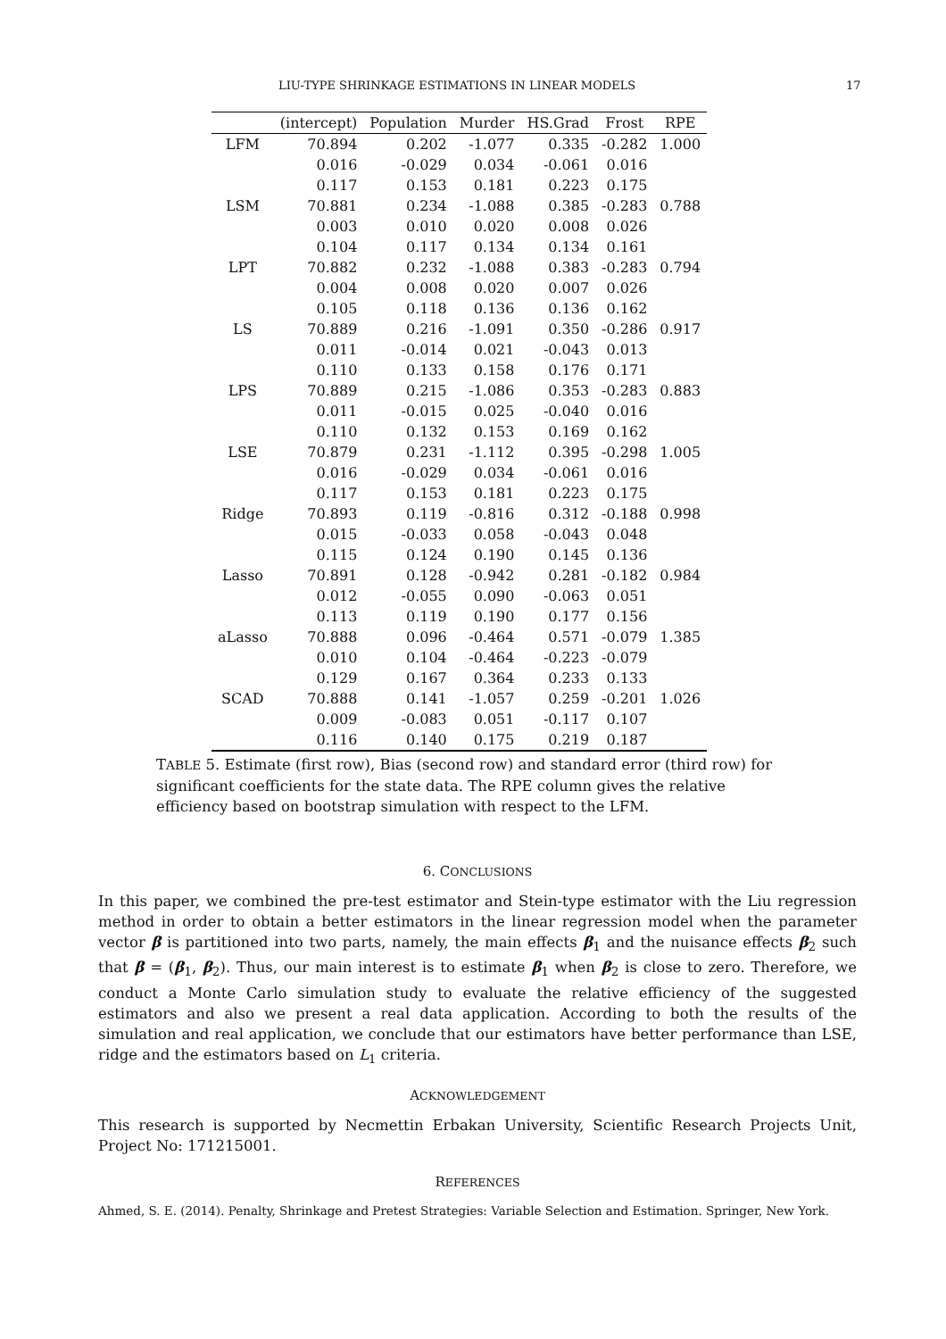LIU-TYPE SHRINKAGE ESTIMATIONS IN LINEAR MODELS 17
| | (intercept) | Population | Murder | HS.Grad | Frost | RPE |
| --- | --- | --- | --- | --- | --- | --- |
| LFM | 70.894 | 0.202 | -1.077 | 0.335 | -0.282 | 1.000 |
| | 0.016 | -0.029 | 0.034 | -0.061 | 0.016 | |
| | 0.117 | 0.153 | 0.181 | 0.223 | 0.175 | |
| LSM | 70.881 | 0.234 | -1.088 | 0.385 | -0.283 | 0.788 |
| | 0.003 | 0.010 | 0.020 | 0.008 | 0.026 | |
| | 0.104 | 0.117 | 0.134 | 0.134 | 0.161 | |
| LPT | 70.882 | 0.232 | -1.088 | 0.383 | -0.283 | 0.794 |
| | 0.004 | 0.008 | 0.020 | 0.007 | 0.026 | |
| | 0.105 | 0.118 | 0.136 | 0.136 | 0.162 | |
| LS | 70.889 | 0.216 | -1.091 | 0.350 | -0.286 | 0.917 |
| | 0.011 | -0.014 | 0.021 | -0.043 | 0.013 | |
| | 0.110 | 0.133 | 0.158 | 0.176 | 0.171 | |
| LPS | 70.889 | 0.215 | -1.086 | 0.353 | -0.283 | 0.883 |
| | 0.011 | -0.015 | 0.025 | -0.040 | 0.016 | |
| | 0.110 | 0.132 | 0.153 | 0.169 | 0.162 | |
| LSE | 70.879 | 0.231 | -1.112 | 0.395 | -0.298 | 1.005 |
| | 0.016 | -0.029 | 0.034 | -0.061 | 0.016 | |
| | 0.117 | 0.153 | 0.181 | 0.223 | 0.175 | |
| Ridge | 70.893 | 0.119 | -0.816 | 0.312 | -0.188 | 0.998 |
| | 0.015 | -0.033 | 0.058 | -0.043 | 0.048 | |
| | 0.115 | 0.124 | 0.190 | 0.145 | 0.136 | |
| Lasso | 70.891 | 0.128 | -0.942 | 0.281 | -0.182 | 0.984 |
| | 0.012 | -0.055 | 0.090 | -0.063 | 0.051 | |
| | 0.113 | 0.119 | 0.190 | 0.177 | 0.156 | |
| aLasso | 70.888 | 0.096 | -0.464 | 0.571 | -0.079 | 1.385 |
| | 0.010 | 0.104 | -0.464 | -0.223 | -0.079 | |
| | 0.129 | 0.167 | 0.364 | 0.233 | 0.133 | |
| SCAD | 70.888 | 0.141 | -1.057 | 0.259 | -0.201 | 1.026 |
| | 0.009 | -0.083 | 0.051 | -0.117 | 0.107 | |
| | 0.116 | 0.140 | 0.175 | 0.219 | 0.187 | |
TABLE 5. Estimate (first row), Bias (second row) and standard error (third row) for significant coefficients for the state data. The RPE column gives the relative efficiency based on bootstrap simulation with respect to the LFM.
6. CONCLUSIONS
In this paper, we combined the pre-test estimator and Stein-type estimator with the Liu regression method in order to obtain a better estimators in the linear regression model when the parameter vector β is partitioned into two parts, namely, the main effects β<sub>1</sub> and the nuisance effects β<sub>2</sub> such that β = (β<sub>1</sub>, β<sub>2</sub>). Thus, our main interest is to estimate β<sub>1</sub> when β<sub>2</sub> is close to zero. Therefore, we conduct a Monte Carlo simulation study to evaluate the relative efficiency of the suggested estimators and also we present a real data application. According to both the results of the simulation and real application, we conclude that our estimators have better performance than LSE, ridge and the estimators based on L<sub>1</sub> criteria.
ACKNOWLEDGEMENT
This research is supported by Necmettin Erbakan University, Scientific Research Projects Unit, Project No: 171215001.
REFERENCES
Ahmed, S. E. (2014). Penalty, Shrinkage and Pretest Strategies: Variable Selection and Estimation. Springer, New York.